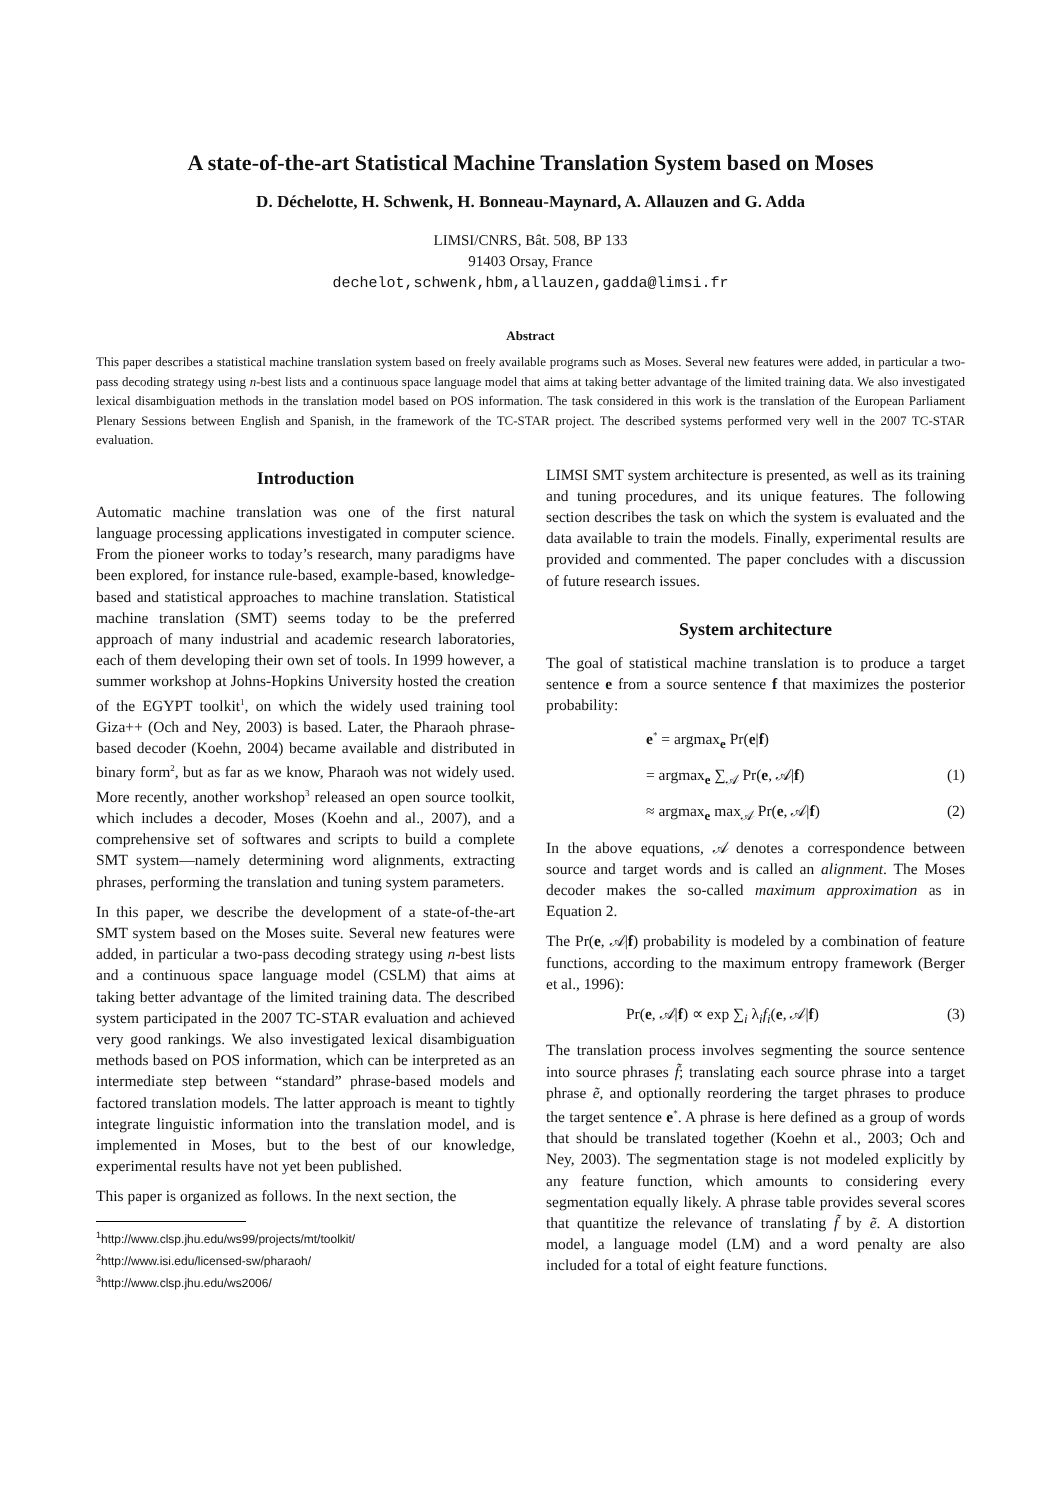A state-of-the-art Statistical Machine Translation System based on Moses
D. Déchelotte, H. Schwenk, H. Bonneau-Maynard, A. Allauzen and G. Adda
LIMSI/CNRS, Bât. 508, BP 133
91403 Orsay, France
dechelot,schwenk,hbm,allauzen,gadda@limsi.fr
Abstract
This paper describes a statistical machine translation system based on freely available programs such as Moses. Several new features were added, in particular a two-pass decoding strategy using n-best lists and a continuous space language model that aims at taking better advantage of the limited training data. We also investigated lexical disambiguation methods in the translation model based on POS information. The task considered in this work is the translation of the European Parliament Plenary Sessions between English and Spanish, in the framework of the TC-STAR project. The described systems performed very well in the 2007 TC-STAR evaluation.
Introduction
Automatic machine translation was one of the first natural language processing applications investigated in computer science. From the pioneer works to today’s research, many paradigms have been explored, for instance rule-based, example-based, knowledge-based and statistical approaches to machine translation. Statistical machine translation (SMT) seems today to be the preferred approach of many industrial and academic research laboratories, each of them developing their own set of tools. In 1999 however, a summer workshop at Johns-Hopkins University hosted the creation of the EGYPT toolkit<sup>1</sup>, on which the widely used training tool Giza++ (Och and Ney, 2003) is based. Later, the Pharaoh phrase-based decoder (Koehn, 2004) became available and distributed in binary form<sup>2</sup>, but as far as we know, Pharaoh was not widely used. More recently, another workshop<sup>3</sup> released an open source toolkit, which includes a decoder, Moses (Koehn and al., 2007), and a comprehensive set of softwares and scripts to build a complete SMT system—namely determining word alignments, extracting phrases, performing the translation and tuning system parameters.
In this paper, we describe the development of a state-of-the-art SMT system based on the Moses suite. Several new features were added, in particular a two-pass decoding strategy using n-best lists and a continuous space language model (CSLM) that aims at taking better advantage of the limited training data. The described system participated in the 2007 TC-STAR evaluation and achieved very good rankings. We also investigated lexical disambiguation methods based on POS information, which can be interpreted as an intermediate step between “standard” phrase-based models and factored translation models. The latter approach is meant to tightly integrate linguistic information into the translation model, and is implemented in Moses, but to the best of our knowledge, experimental results have not yet been published.
This paper is organized as follows. In the next section, the
<sup>1</sup> http://www.clsp.jhu.edu/ws99/projects/mt/toolkit/
<sup>2</sup> http://www.isi.edu/licensed-sw/pharaoh/
<sup>3</sup> http://www.clsp.jhu.edu/ws2006/
LIMSI SMT system architecture is presented, as well as its training and tuning procedures, and its unique features. The following section describes the task on which the system is evaluated and the data available to train the models. Finally, experimental results are provided and commented. The paper concludes with a discussion of future research issues.
System architecture
The goal of statistical machine translation is to produce a target sentence e from a source sentence f that maximizes the posterior probability:
e<sup>*</sup> = argmax<sub>e</sub> Pr(e|f)
= argmax<sub>e</sub> ∑<sub>𝒜</sub> Pr(e, 𝒜|f) (1)
≈ argmax<sub>e</sub> max<sub>𝒜</sub> Pr(e, 𝒜|f) (2)
In the above equations, 𝒜 denotes a correspondence between source and target words and is called an alignment. The Moses decoder makes the so-called maximum approximation as in Equation 2.
The Pr(e, 𝒜|f) probability is modeled by a combination of feature functions, according to the maximum entropy framework (Berger et al., 1996):
Pr(e, 𝒜|f) ∝ exp ∑<sub>i</sub> λ<sub>i</sub>f<sub>i</sub>(e, 𝒜|f) (3)
The translation process involves segmenting the source sentence into source phrases f̃; translating each source phrase into a target phrase ẽ, and optionally reordering the target phrases to produce the target sentence e<sup>*</sup>. A phrase is here defined as a group of words that should be translated together (Koehn et al., 2003; Och and Ney, 2003). The segmentation stage is not modeled explicitly by any feature function, which amounts to considering every segmentation equally likely. A phrase table provides several scores that quantitize the relevance of translating f̃ by ẽ. A distortion model, a language model (LM) and a word penalty are also included for a total of eight feature functions.